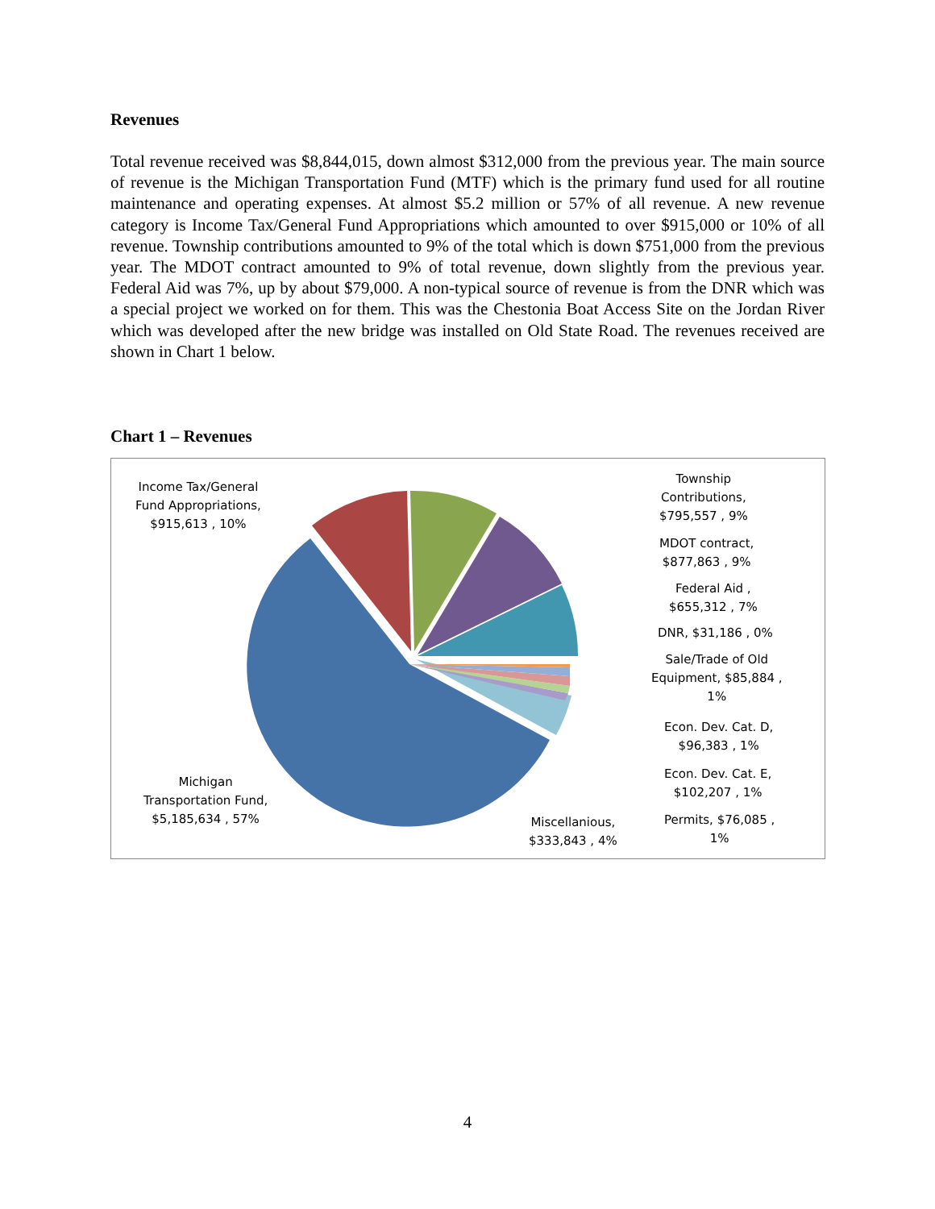Revenues
Total revenue received was $8,844,015, down almost $312,000 from the previous year. The main source of revenue is the Michigan Transportation Fund (MTF) which is the primary fund used for all routine maintenance and operating expenses. At almost $5.2 million or 57% of all revenue. A new revenue category is Income Tax/General Fund Appropriations which amounted to over $915,000 or 10% of all revenue. Township contributions amounted to 9% of the total which is down $751,000 from the previous year. The MDOT contract amounted to 9% of total revenue, down slightly from the previous year. Federal Aid was 7%, up by about $79,000. A non-typical source of revenue is from the DNR which was a special project we worked on for them. This was the Chestonia Boat Access Site on the Jordan River which was developed after the new bridge was installed on Old State Road. The revenues received are shown in Chart 1 below.
Chart 1 – Revenues
Income Tax/General
Fund Appropriations,
$915,613 , 10%
Township
Contributions,
$795,557 , 9%
MDOT contract,
$877,863 , 9%
Federal Aid ,
$655,312 , 7%
DNR, $31,186 , 0%
Sale/Trade of Old
Equipment, $85,884 ,
1%
Econ. Dev. Cat. D,
$96,383 , 1%
Econ. Dev. Cat. E,
$102,207 , 1%
Permits, $76,085 ,
1%
Miscellanious,
$333,843 , 4%
Michigan
Transportation Fund,
$5,185,634 , 57%
4